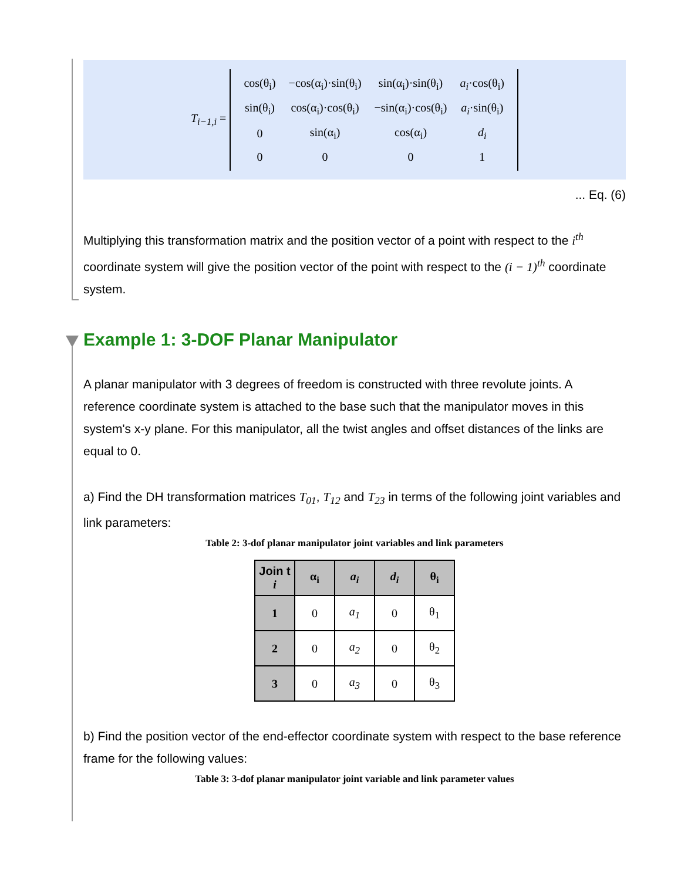T<sub>i−1,i</sub> =
| cos(θ<sub>i</sub>) | −cos(α<sub>i</sub>)·sin(θ<sub>i</sub>) | sin(α<sub>i</sub>)·sin(θ<sub>i</sub>) | a<sub>i</sub> ·cos(θ<sub>i</sub>) |
| sin(θ<sub>i</sub>) | cos(α<sub>i</sub>)·cos(θ<sub>i</sub>) | −sin(α<sub>i</sub>)·cos(θ<sub>i</sub>) | a<sub>i</sub> ·sin(θ<sub>i</sub>) |
| 0 | sin(α<sub>i</sub>) | cos(α<sub>i</sub>) | d<sub>i</sub> |
| 0 | 0 | 0 | 1 |
... Eq. (6)
Multiplying this transformation matrix and the position vector of a point with respect to the i<sup>th</sup> coordinate system will give the position vector of the point with respect to the (i − 1)<sup>th</sup> coordinate system.
Example 1: 3-DOF Planar Manipulator
A planar manipulator with 3 degrees of freedom is constructed with three revolute joints. A reference coordinate system is attached to the base such that the manipulator moves in this system's x-y plane. For this manipulator, all the twist angles and offset distances of the links are equal to 0.
a) Find the DH transformation matrices T<sub>01</sub>, T<sub>12</sub> and T<sub>23</sub> in terms of the following joint variables and link parameters:
Table 2: 3-dof planar manipulator joint variables and link parameters
| Join t i | α<sub>i</sub> | a<sub>i</sub> | d<sub>i</sub> | θ<sub>i</sub> |
| --- | --- | --- | --- | --- |
| 1 | 0 | a<sub>1</sub> | 0 | θ<sub>1</sub> |
| 2 | 0 | a<sub>2</sub> | 0 | θ<sub>2</sub> |
| 3 | 0 | a<sub>3</sub> | 0 | θ<sub>3</sub> |
b) Find the position vector of the end-effector coordinate system with respect to the base reference frame for the following values:
Table 3: 3-dof planar manipulator joint variable and link parameter values